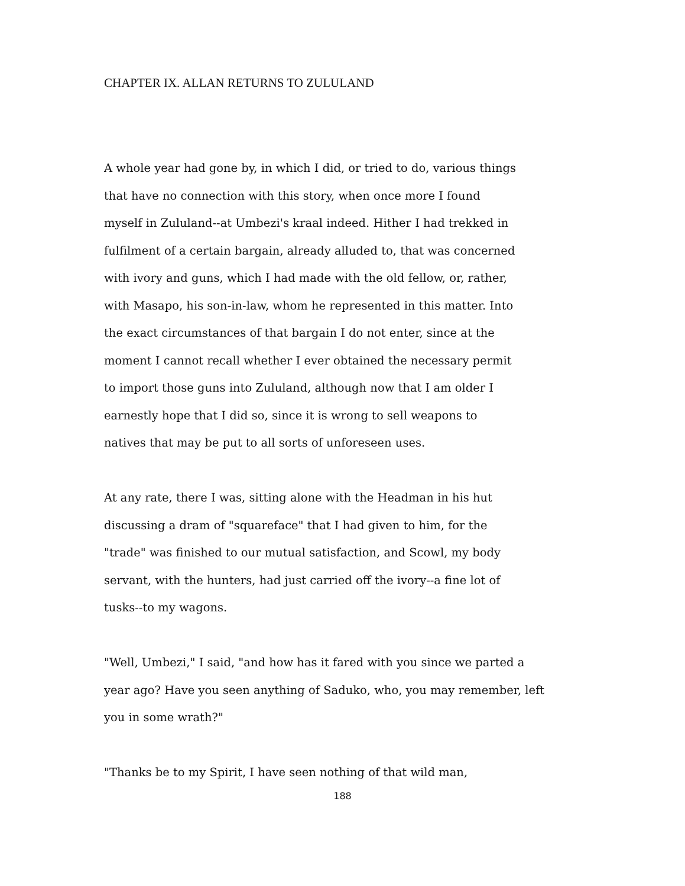CHAPTER IX. ALLAN RETURNS TO ZULULAND
A whole year had gone by, in which I did, or tried to do, various things
that have no connection with this story, when once more I found
myself in Zululand--at Umbezi's kraal indeed. Hither I had trekked in
fulfilment of a certain bargain, already alluded to, that was concerned
with ivory and guns, which I had made with the old fellow, or, rather,
with Masapo, his son-in-law, whom he represented in this matter. Into
the exact circumstances of that bargain I do not enter, since at the
moment I cannot recall whether I ever obtained the necessary permit
to import those guns into Zululand, although now that I am older I
earnestly hope that I did so, since it is wrong to sell weapons to
natives that may be put to all sorts of unforeseen uses.
At any rate, there I was, sitting alone with the Headman in his hut
discussing a dram of "squareface" that I had given to him, for the
"trade" was finished to our mutual satisfaction, and Scowl, my body
servant, with the hunters, had just carried off the ivory--a fine lot of
tusks--to my wagons.
"Well, Umbezi," I said, "and how has it fared with you since we parted a
year ago? Have you seen anything of Saduko, who, you may remember, left
you in some wrath?"
"Thanks be to my Spirit, I have seen nothing of that wild man,
188